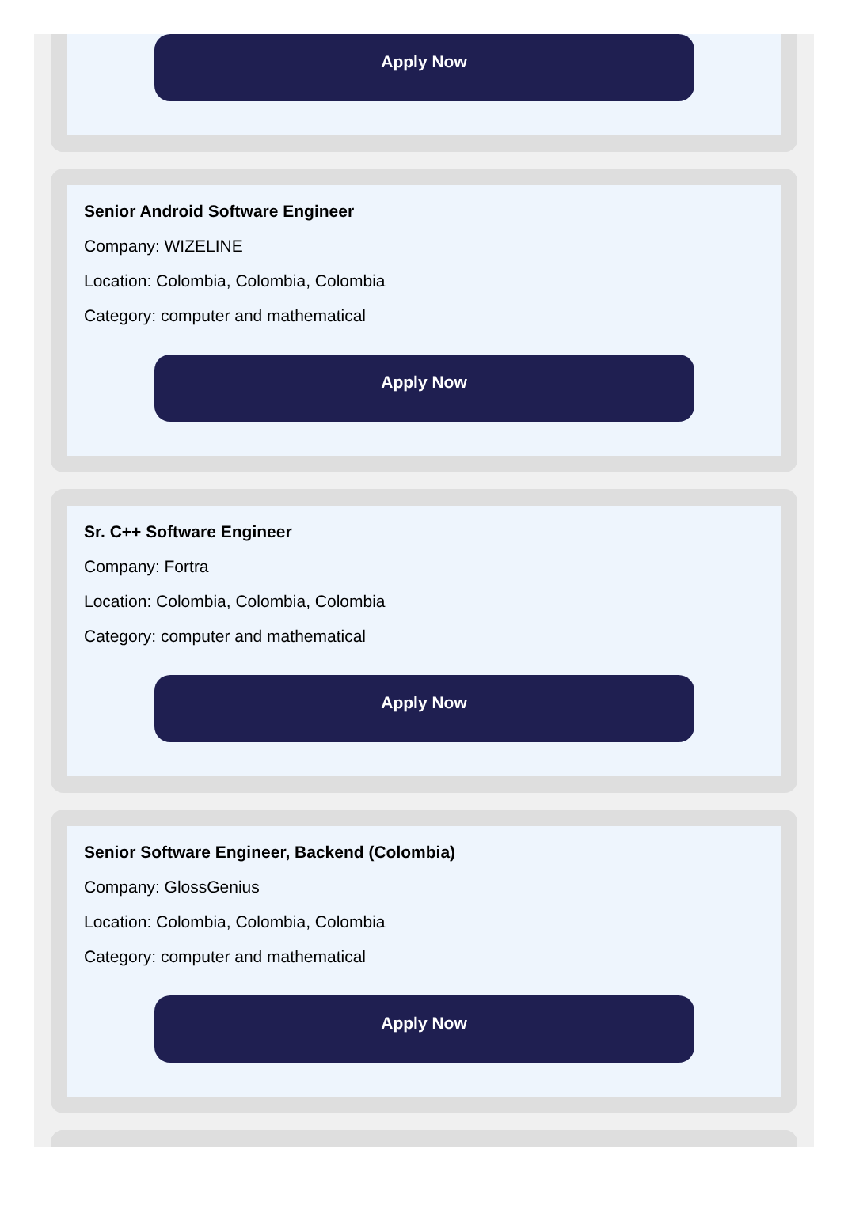Apply Now
Senior Android Software Engineer
Company: WIZELINE
Location: Colombia, Colombia, Colombia
Category: computer and mathematical
Apply Now
Sr. C++ Software Engineer
Company: Fortra
Location: Colombia, Colombia, Colombia
Category: computer and mathematical
Apply Now
Senior Software Engineer, Backend (Colombia)
Company: GlossGenius
Location: Colombia, Colombia, Colombia
Category: computer and mathematical
Apply Now